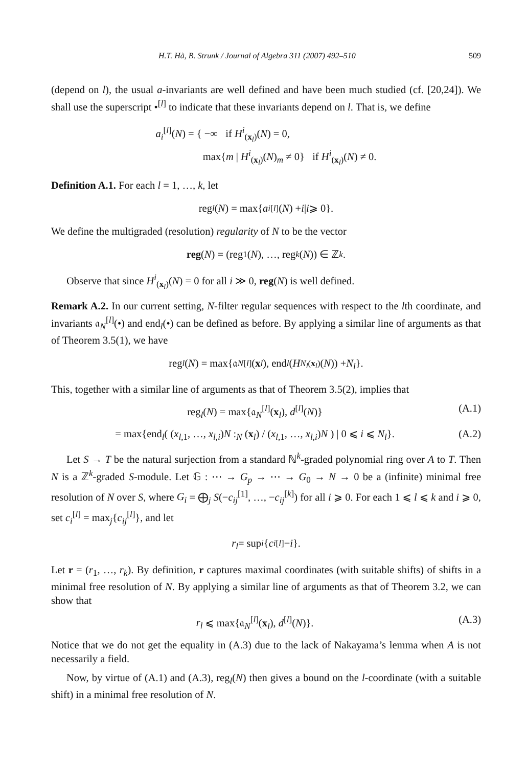H.T. Hà, B. Strunk / Journal of Algebra 311 (2007) 492–510 509
(depend on l), the usual a-invariants are well defined and have been much studied (cf. [20,24]). We shall use the superscript •<sup>[l]</sup> to indicate that these invariants depend on l. That is, we define
a<sub>i</sub><sup>[l]</sup>(N) = { −∞ if H<sup>i</sup><sub>(x<sub>l</sub>)</sub>(N) = 0,
max{m | H<sup>i</sup><sub>(x<sub>l</sub>)</sub>(N)<sub>m</sub> ≠ 0} if H<sup>i</sup><sub>(x<sub>l</sub>)</sub>(N) ≠ 0.
Definition A.1. For each l = 1, …, k, let
reg<sub>l</sub> (N) = max{ a<sub>i</sub><sup>[l]</sup>(N) + i | i ⩾ 0}.
We define the multigraded (resolution) regularity of N to be the vector
reg (N) = (reg<sub>1</sub>(N), …, reg<sub>k</sub> (N)) ∈ ℤ<sup>k</sup>.
Observe that since H<sup>i</sup><sub>(x<sub>l</sub>)</sub>(N) = 0 for all i ≫ 0, reg(N) is well defined.
Remark A.2. In our current setting, N-filter regular sequences with respect to the lth coordinate, and invariants 𝔞<sub>N</sub><sup>[l]</sup>(•) and end<sub>l</sub>(•) can be defined as before. By applying a similar line of arguments as that of Theorem 3.5(1), we have
reg<sub>l</sub> (N) = max{𝔞<sub>N</sub><sup>[l]</sup>(x<sub>l</sub>), end<sub>l</sub> (H<sup>N<sub>l</sub></sup><sub>(x<sub>l</sub>)</sub>(N)) + N<sub>l</sub> }.
This, together with a similar line of arguments as that of Theorem 3.5(2), implies that
reg<sub>l</sub>(N) = max{𝔞<sub>N</sub><sup>[l]</sup>(x<sub>l</sub>), d<sup>[l]</sup>(N)} (A.1)
= max{end<sub>l</sub>( (x<sub>l,1</sub>, …, x<sub>l,i</sub>)N :<sub>N</sub> (x<sub>l</sub>) / (x<sub>l,1</sub>, …, x<sub>l,i</sub>)N ) | 0 ⩽ i ⩽ N<sub>l</sub>}. (A.2)
Let S → T be the natural surjection from a standard ℕ<sup>k</sup>-graded polynomial ring over A to T. Then N is a ℤ<sup>k</sup>-graded S-module. Let 𝔾 : ⋯ → G<sub>p</sub> → ⋯ → G<sub>0</sub> → N → 0 be a (infinite) minimal free resolution of N over S, where G<sub>i</sub> = ⨁<sub>j</sub> S(−c<sub>ij</sub><sup>[1]</sup>, …, −c<sub>ij</sub><sup>[k]</sup>) for all i ⩾ 0. For each 1 ⩽ l ⩽ k and i ⩾ 0, set c<sub>i</sub><sup>[l]</sup> = max<sub>j</sub>{c<sub>ij</sub><sup>[l]</sup>}, and let
r<sub>l</sub> = sup<sub>i</sub> { c<sub>i</sub><sup>[l]</sup> − i }.
Let r = (r<sub>1</sub>, …, r<sub>k</sub>). By definition, r captures maximal coordinates (with suitable shifts) of shifts in a minimal free resolution of N. By applying a similar line of arguments as that of Theorem 3.2, we can show that
r<sub>l</sub> ⩽ max{𝔞<sub>N</sub><sup>[l]</sup>(x<sub>l</sub>), d<sup>[l]</sup>(N)}. (A.3)
Notice that we do not get the equality in (A.3) due to the lack of Nakayama’s lemma when A is not necessarily a field.
Now, by virtue of (A.1) and (A.3), reg<sub>l</sub>(N) then gives a bound on the l-coordinate (with a suitable shift) in a minimal free resolution of N.